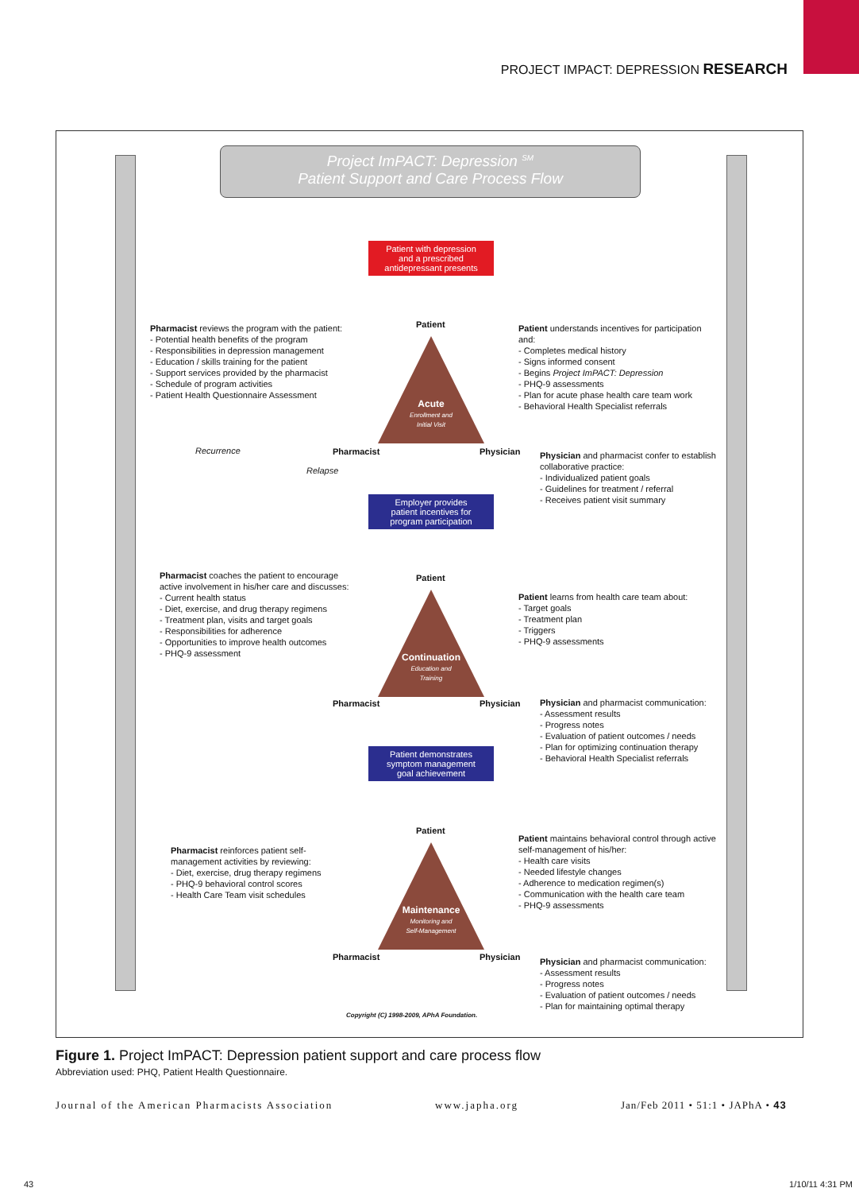PROJECT IMPACT: DEPRESSION RESEARCH
Project ImPACT: Depression <sup>SM</sup>
Patient Support and Care Process Flow
Patient with depression
and a prescribed
antidepressant presents
Patient
Acute
Enrollment and
Initial Visit
Pharmacist Physician
Pharmacist reviews the program with the patient:
- Potential health benefits of the program
- Responsibilities in depression management
- Education / skills training for the patient
- Support services provided by the pharmacist
- Schedule of program activities
- Patient Health Questionnaire Assessment
Patient understands incentives for participation and:
- Completes medical history
- Signs informed consent
- Begins Project ImPACT: Depression
- PHQ-9 assessments
- Plan for acute phase health care team work
- Behavioral Health Specialist referrals
Physician and pharmacist confer to establish collaborative practice:
- Individualized patient goals
- Guidelines for treatment / referral
- Receives patient visit summary
Recurrence
Relapse
Employer provides
patient incentives for
program participation
Patient
Continuation
Education and
Training
Pharmacist Physician
Pharmacist coaches the patient to encourage active involvement in his/her care and discusses:
- Current health status
- Diet, exercise, and drug therapy regimens
- Treatment plan, visits and target goals
- Responsibilities for adherence
- Opportunities to improve health outcomes
- PHQ-9 assessment
Patient learns from health care team about:
- Target goals
- Treatment plan
- Triggers
- PHQ-9 assessments
Physician and pharmacist communication:
- Assessment results
- Progress notes
- Evaluation of patient outcomes / needs
- Plan for optimizing continuation therapy
- Behavioral Health Specialist referrals
Patient demonstrates
symptom management
goal achievement
Patient
Maintenance
Monitoring and
Self-Management
Pharmacist Physician
Pharmacist reinforces patient self-management activities by reviewing:
- Diet, exercise, drug therapy regimens
- PHQ-9 behavioral control scores
- Health Care Team visit schedules
Patient maintains behavioral control through active self-management of his/her:
- Health care visits
- Needed lifestyle changes
- Adherence to medication regimen(s)
- Communication with the health care team
- PHQ-9 assessments
Physician and pharmacist communication:
- Assessment results
- Progress notes
- Evaluation of patient outcomes / needs
- Plan for maintaining optimal therapy
Copyright (C) 1998-2009, APhA Foundation.
Figure 1. Project ImPACT: Depression patient support and care process flow
Abbreviation used: PHQ, Patient Health Questionnaire.
Journal of the American Pharmacists Association
www.japha.org
Jan/Feb 2011 • 51:1 • JAPhA • 43
43 1/10/11 4:31 PM